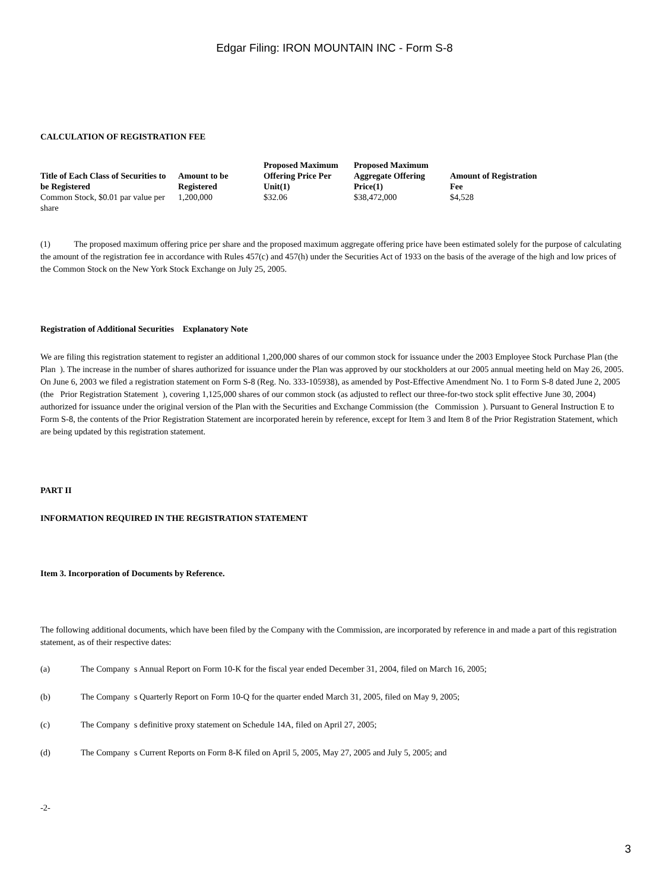Edgar Filing: IRON MOUNTAIN INC - Form S-8
CALCULATION OF REGISTRATION FEE
| Title of Each Class of Securities to be Registered | Amount to be Registered | Proposed Maximum Offering Price Per Unit(1) | Proposed Maximum Aggregate Offering Price(1) | Amount of Registration Fee |
| --- | --- | --- | --- | --- |
| Common Stock, $0.01 par value per share | 1,200,000 | $32.06 | $38,472,000 | $4,528 |
(1) The proposed maximum offering price per share and the proposed maximum aggregate offering price have been estimated solely for the purpose of calculating the amount of the registration fee in accordance with Rules 457(c) and 457(h) under the Securities Act of 1933 on the basis of the average of the high and low prices of the Common Stock on the New York Stock Exchange on July 25, 2005.
Registration of Additional Securities Explanatory Note
We are filing this registration statement to register an additional 1,200,000 shares of our common stock for issuance under the 2003 Employee Stock Purchase Plan (the Plan ). The increase in the number of shares authorized for issuance under the Plan was approved by our stockholders at our 2005 annual meeting held on May 26, 2005. On June 6, 2003 we filed a registration statement on Form S-8 (Reg. No. 333-105938), as amended by Post-Effective Amendment No. 1 to Form S-8 dated June 2, 2005 (the Prior Registration Statement ), covering 1,125,000 shares of our common stock (as adjusted to reflect our three-for-two stock split effective June 30, 2004) authorized for issuance under the original version of the Plan with the Securities and Exchange Commission (the Commission ). Pursuant to General Instruction E to Form S-8, the contents of the Prior Registration Statement are incorporated herein by reference, except for Item 3 and Item 8 of the Prior Registration Statement, which are being updated by this registration statement.
PART II
INFORMATION REQUIRED IN THE REGISTRATION STATEMENT
Item 3. Incorporation of Documents by Reference.
The following additional documents, which have been filed by the Company with the Commission, are incorporated by reference in and made a part of this registration statement, as of their respective dates:
(a) The Company s Annual Report on Form 10-K for the fiscal year ended December 31, 2004, filed on March 16, 2005;
(b) The Company s Quarterly Report on Form 10-Q for the quarter ended March 31, 2005, filed on May 9, 2005;
(c) The Company s definitive proxy statement on Schedule 14A, filed on April 27, 2005;
(d) The Company s Current Reports on Form 8-K filed on April 5, 2005, May 27, 2005 and July 5, 2005; and
-2-
3